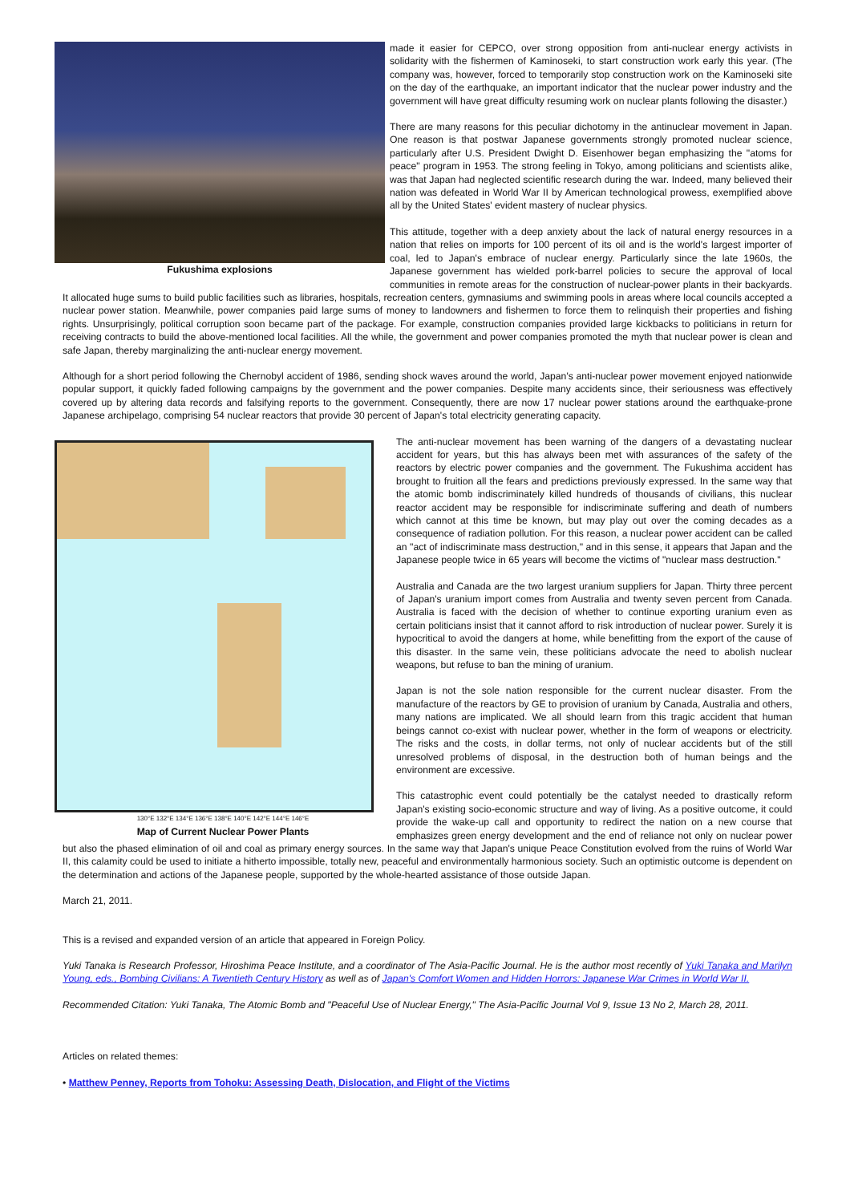Fukushima explosions
made it easier for CEPCO, over strong opposition from anti-nuclear energy activists in solidarity with the fishermen of Kaminoseki, to start construction work early this year. (The company was, however, forced to temporarily stop construction work on the Kaminoseki site on the day of the earthquake, an important indicator that the nuclear power industry and the government will have great difficulty resuming work on nuclear plants following the disaster.)
There are many reasons for this peculiar dichotomy in the antinuclear movement in Japan. One reason is that postwar Japanese governments strongly promoted nuclear science, particularly after U.S. President Dwight D. Eisenhower began emphasizing the "atoms for peace" program in 1953. The strong feeling in Tokyo, among politicians and scientists alike, was that Japan had neglected scientific research during the war. Indeed, many believed their nation was defeated in World War II by American technological prowess, exemplified above all by the United States' evident mastery of nuclear physics.
This attitude, together with a deep anxiety about the lack of natural energy resources in a nation that relies on imports for 100 percent of its oil and is the world's largest importer of coal, led to Japan's embrace of nuclear energy. Particularly since the late 1960s, the Japanese government has wielded pork-barrel policies to secure the approval of local communities in remote areas for the construction of nuclear-power plants in their backyards. It allocated huge sums to build public facilities such as libraries, hospitals, recreation centers, gymnasiums and swimming pools in areas where local councils accepted a nuclear power station. Meanwhile, power companies paid large sums of money to landowners and fishermen to force them to relinquish their properties and fishing rights. Unsurprisingly, political corruption soon became part of the package. For example, construction companies provided large kickbacks to politicians in return for receiving contracts to build the above-mentioned local facilities. All the while, the government and power companies promoted the myth that nuclear power is clean and safe Japan, thereby marginalizing the anti-nuclear energy movement.
Although for a short period following the Chernobyl accident of 1986, sending shock waves around the world, Japan's anti-nuclear power movement enjoyed nationwide popular support, it quickly faded following campaigns by the government and the power companies. Despite many accidents since, their seriousness was effectively covered up by altering data records and falsifying reports to the government. Consequently, there are now 17 nuclear power stations around the earthquake-prone Japanese archipelago, comprising 54 nuclear reactors that provide 30 percent of Japan's total electricity generating capacity.
130°E 132°E 134°E 136°E 138°E 140°E 142°E 144°E 146°E
Map of Current Nuclear Power Plants
The anti-nuclear movement has been warning of the dangers of a devastating nuclear accident for years, but this has always been met with assurances of the safety of the reactors by electric power companies and the government. The Fukushima accident has brought to fruition all the fears and predictions previously expressed. In the same way that the atomic bomb indiscriminately killed hundreds of thousands of civilians, this nuclear reactor accident may be responsible for indiscriminate suffering and death of numbers which cannot at this time be known, but may play out over the coming decades as a consequence of radiation pollution. For this reason, a nuclear power accident can be called an "act of indiscriminate mass destruction," and in this sense, it appears that Japan and the Japanese people twice in 65 years will become the victims of "nuclear mass destruction."
Australia and Canada are the two largest uranium suppliers for Japan. Thirty three percent of Japan's uranium import comes from Australia and twenty seven percent from Canada. Australia is faced with the decision of whether to continue exporting uranium even as certain politicians insist that it cannot afford to risk introduction of nuclear power. Surely it is hypocritical to avoid the dangers at home, while benefitting from the export of the cause of this disaster. In the same vein, these politicians advocate the need to abolish nuclear weapons, but refuse to ban the mining of uranium.
Japan is not the sole nation responsible for the current nuclear disaster. From the manufacture of the reactors by GE to provision of uranium by Canada, Australia and others, many nations are implicated. We all should learn from this tragic accident that human beings cannot co-exist with nuclear power, whether in the form of weapons or electricity. The risks and the costs, in dollar terms, not only of nuclear accidents but of the still unresolved problems of disposal, in the destruction both of human beings and the environment are excessive.
This catastrophic event could potentially be the catalyst needed to drastically reform Japan's existing socio-economic structure and way of living. As a positive outcome, it could provide the wake-up call and opportunity to redirect the nation on a new course that emphasizes green energy development and the end of reliance not only on nuclear power but also the phased elimination of oil and coal as primary energy sources. In the same way that Japan's unique Peace Constitution evolved from the ruins of World War II, this calamity could be used to initiate a hitherto impossible, totally new, peaceful and environmentally harmonious society. Such an optimistic outcome is dependent on the determination and actions of the Japanese people, supported by the whole-hearted assistance of those outside Japan.
March 21, 2011.
This is a revised and expanded version of an article that appeared in Foreign Policy.
Yuki Tanaka is Research Professor, Hiroshima Peace Institute, and a coordinator of The Asia-Pacific Journal. He is the author most recently of Yuki Tanaka and Marilyn Young, eds., Bombing Civilians: A Twentieth Century History as well as of Japan's Comfort Women and Hidden Horrors: Japanese War Crimes in World War II.
Recommended Citation: Yuki Tanaka, The Atomic Bomb and "Peaceful Use of Nuclear Energy," The Asia-Pacific Journal Vol 9, Issue 13 No 2, March 28, 2011.
Articles on related themes:
• Matthew Penney, Reports from Tohoku: Assessing Death, Dislocation, and Flight of the Victims